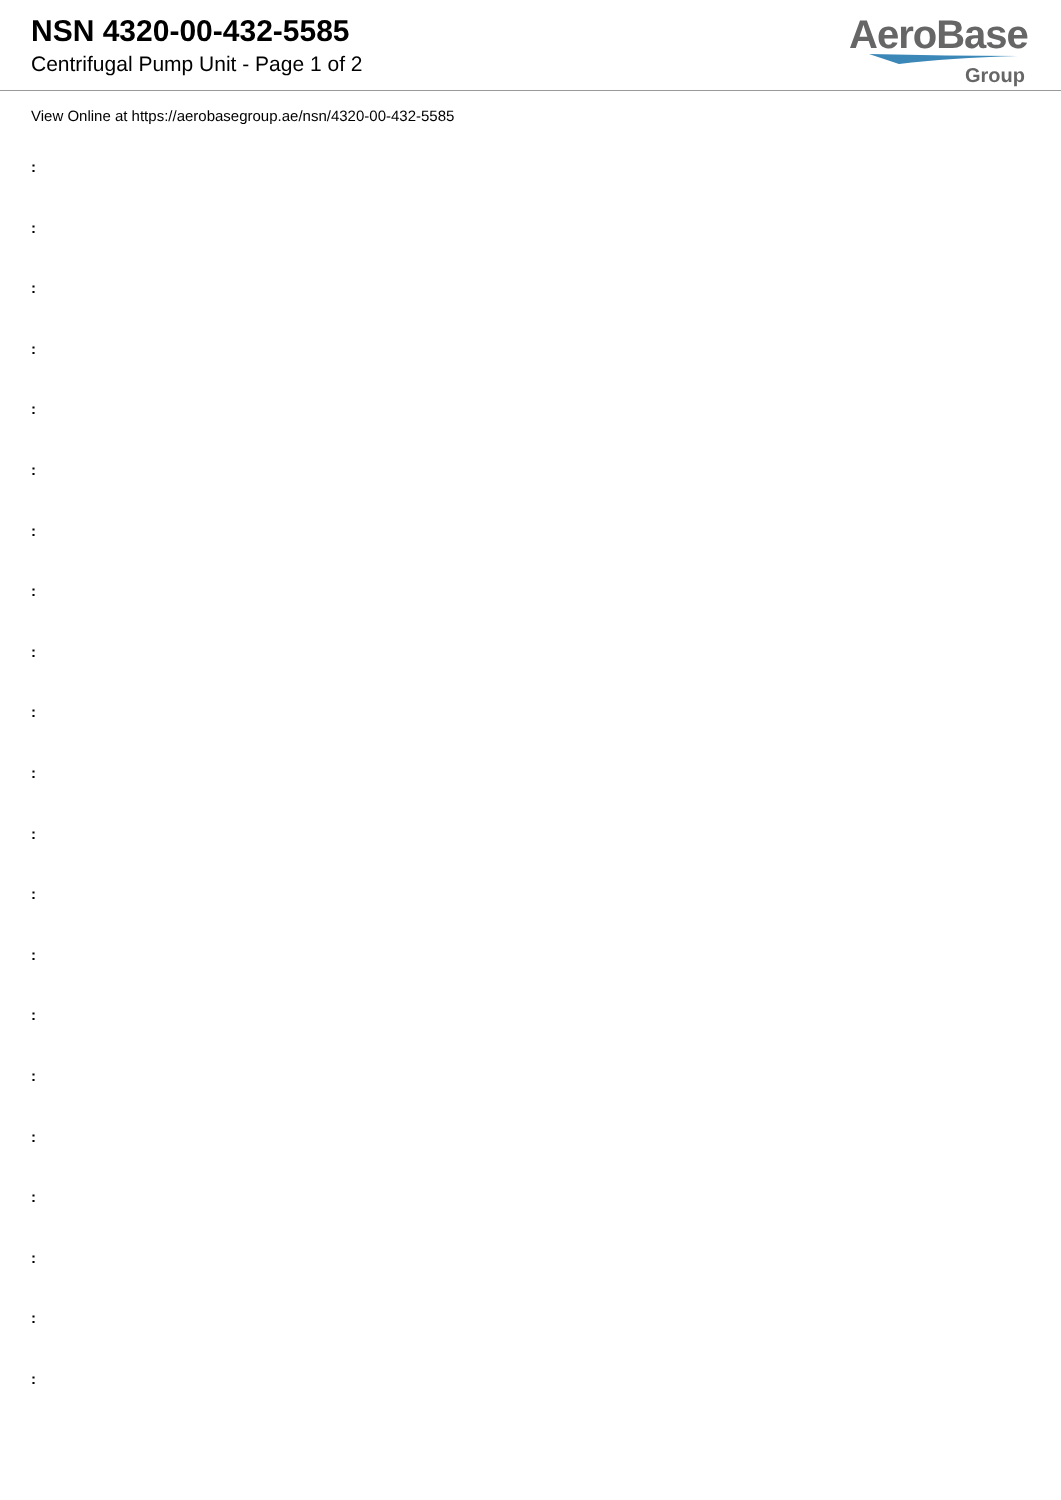NSN 4320-00-432-5585
Centrifugal Pump Unit - Page 1 of 2
AeroBase
Group
View Online at https://aerobasegroup.ae/nsn/4320-00-432-5585
:
:
:
:
:
:
:
:
:
:
:
:
:
:
:
:
:
:
:
:
: